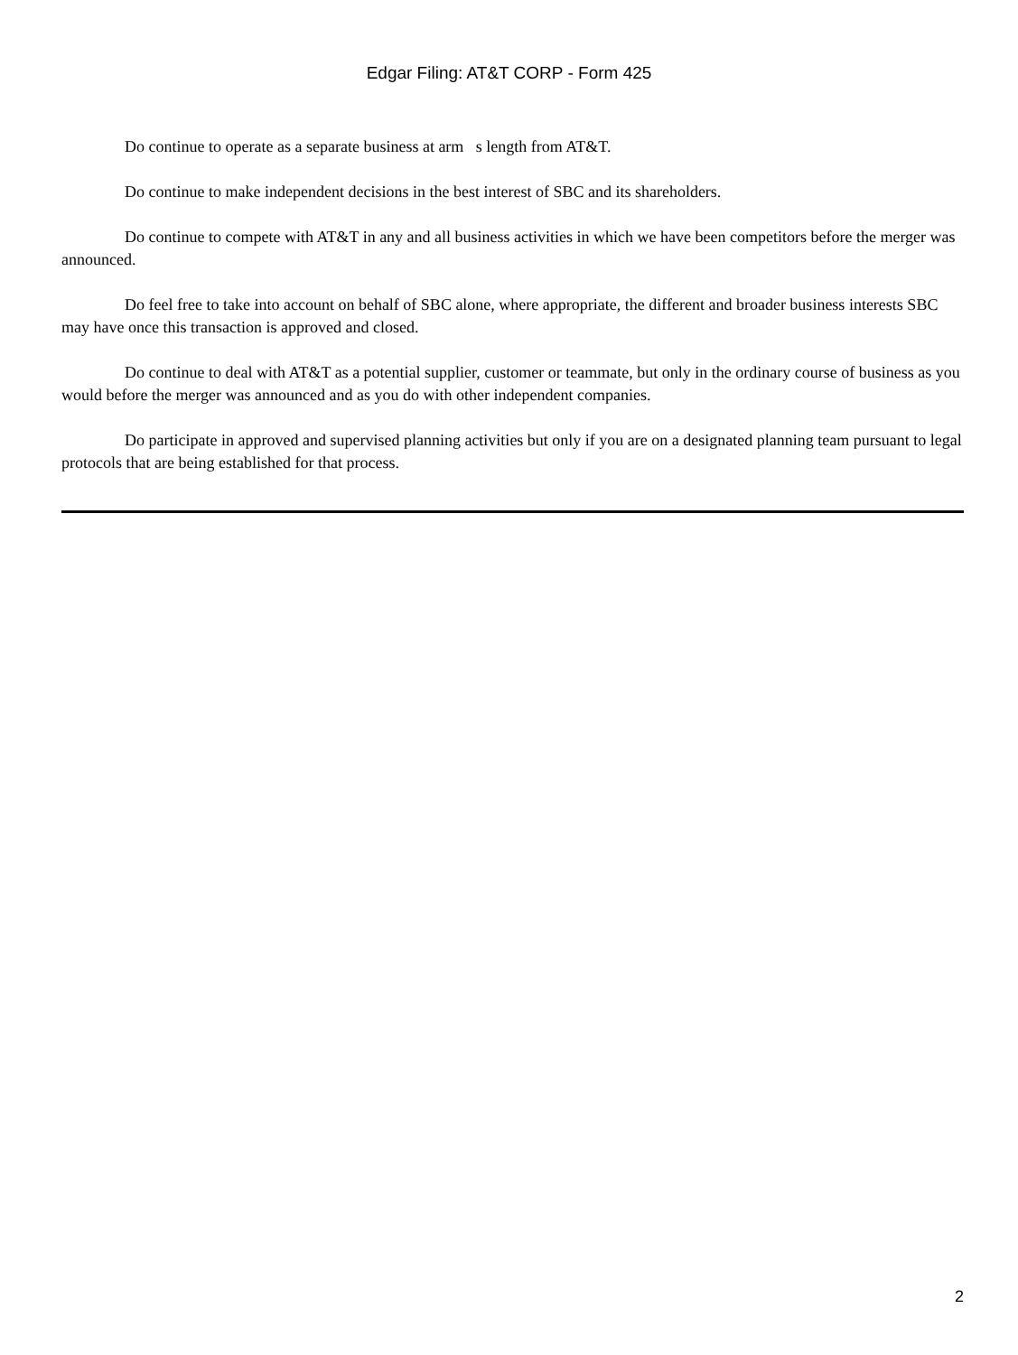Edgar Filing: AT&T CORP - Form 425
Do continue to operate as a separate business at arm s length from AT&T.
Do continue to make independent decisions in the best interest of SBC and its shareholders.
Do continue to compete with AT&T in any and all business activities in which we have been competitors before the merger was announced.
Do feel free to take into account on behalf of SBC alone, where appropriate, the different and broader business interests SBC may have once this transaction is approved and closed.
Do continue to deal with AT&T as a potential supplier, customer or teammate, but only in the ordinary course of business as you would before the merger was announced and as you do with other independent companies.
Do participate in approved and supervised planning activities but only if you are on a designated planning team pursuant to legal protocols that are being established for that process.
2